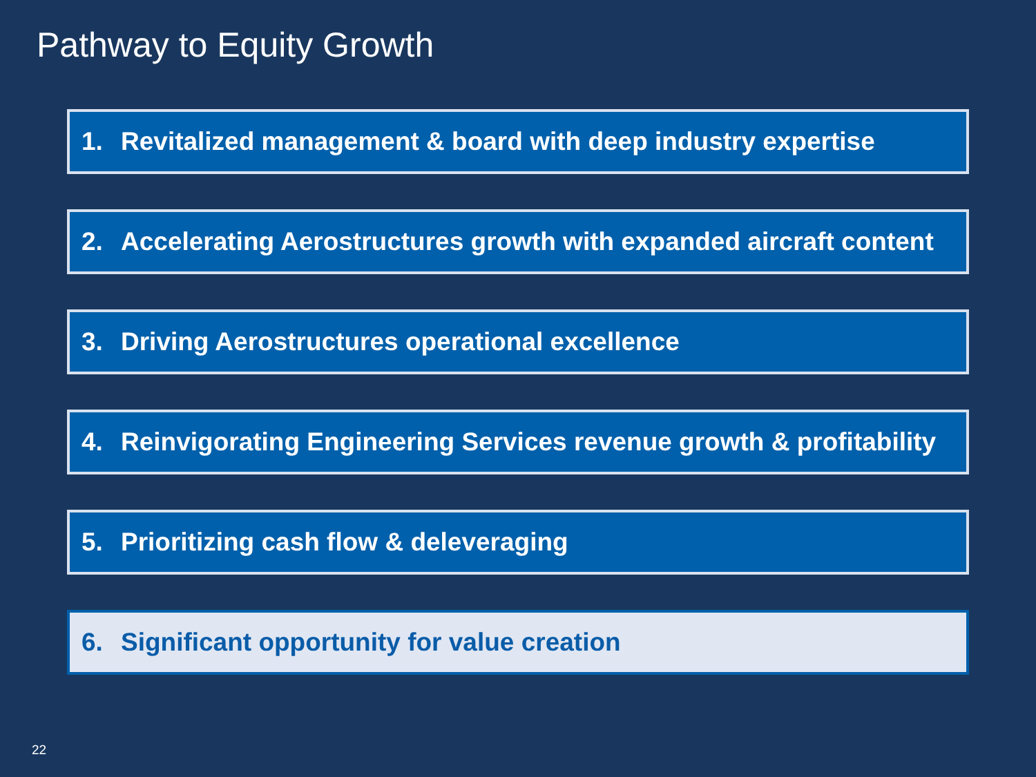Pathway to Equity Growth
1. Revitalized management & board with deep industry expertise
2. Accelerating Aerostructures growth with expanded aircraft content
3. Driving Aerostructures operational excellence
4. Reinvigorating Engineering Services revenue growth & profitability
5. Prioritizing cash flow & deleveraging
6. Significant opportunity for value creation
22